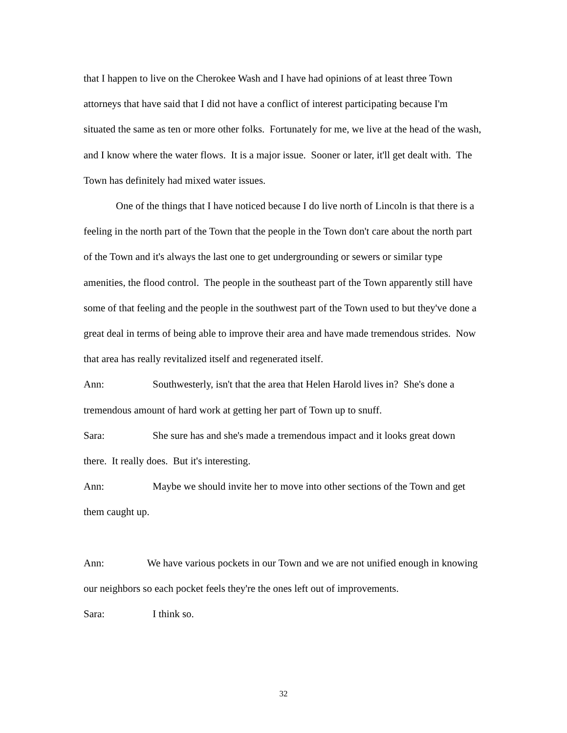that I happen to live on the Cherokee Wash and I have had opinions of at least three Town attorneys that have said that I did not have a conflict of interest participating because I'm situated the same as ten or more other folks. Fortunately for me, we live at the head of the wash, and I know where the water flows. It is a major issue. Sooner or later, it'll get dealt with. The Town has definitely had mixed water issues.
One of the things that I have noticed because I do live north of Lincoln is that there is a feeling in the north part of the Town that the people in the Town don't care about the north part of the Town and it's always the last one to get undergrounding or sewers or similar type amenities, the flood control. The people in the southeast part of the Town apparently still have some of that feeling and the people in the southwest part of the Town used to but they've done a great deal in terms of being able to improve their area and have made tremendous strides. Now that area has really revitalized itself and regenerated itself.
Ann: Southwesterly, isn't that the area that Helen Harold lives in? She's done a tremendous amount of hard work at getting her part of Town up to snuff.
Sara: She sure has and she's made a tremendous impact and it looks great down there. It really does. But it's interesting.
Ann: Maybe we should invite her to move into other sections of the Town and get them caught up.
Ann: We have various pockets in our Town and we are not unified enough in knowing our neighbors so each pocket feels they're the ones left out of improvements.
Sara: I think so.
32